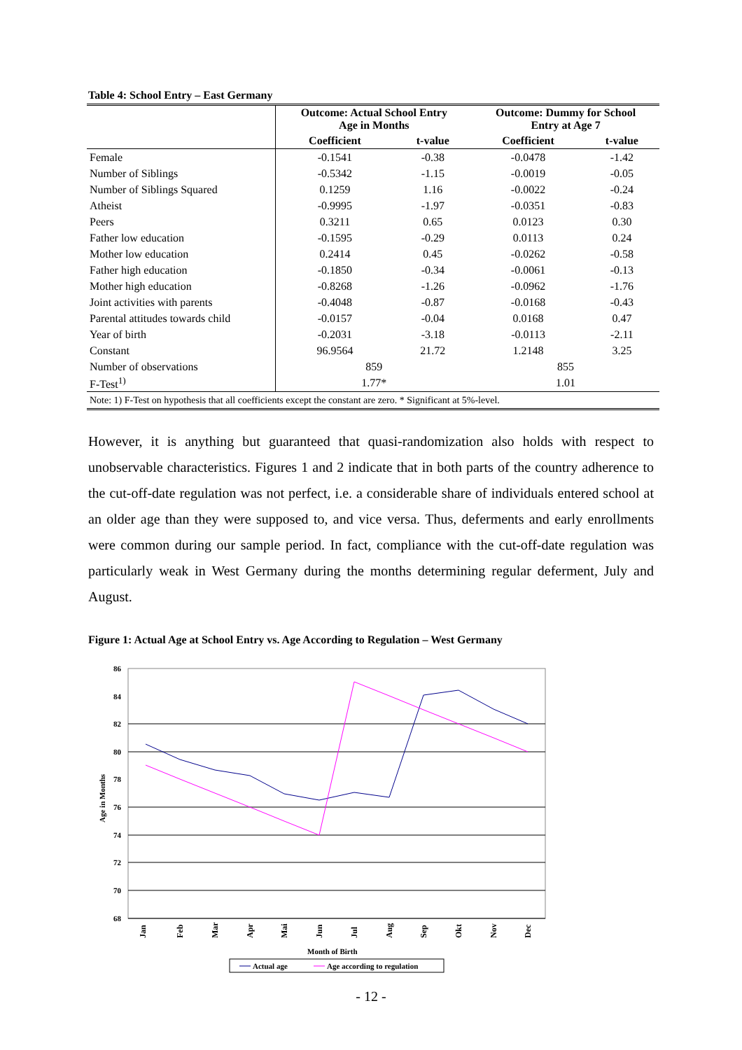Table 4: School Entry – East Germany
| | Outcome: Actual School Entry Age in Months | | Outcome: Dummy for School Entry at Age 7 | |
| --- | --- | --- | --- | --- |
| | Coefficient | t-value | Coefficient | t-value |
| Female | -0.1541 | -0.38 | -0.0478 | -1.42 |
| Number of Siblings | -0.5342 | -1.15 | -0.0019 | -0.05 |
| Number of Siblings Squared | 0.1259 | 1.16 | -0.0022 | -0.24 |
| Atheist | -0.9995 | -1.97 | -0.0351 | -0.83 |
| Peers | 0.3211 | 0.65 | 0.0123 | 0.30 |
| Father low education | -0.1595 | -0.29 | 0.0113 | 0.24 |
| Mother low education | 0.2414 | 0.45 | -0.0262 | -0.58 |
| Father high education | -0.1850 | -0.34 | -0.0061 | -0.13 |
| Mother high education | -0.8268 | -1.26 | -0.0962 | -1.76 |
| Joint activities with parents | -0.4048 | -0.87 | -0.0168 | -0.43 |
| Parental attitudes towards child | -0.0157 | -0.04 | 0.0168 | 0.47 |
| Year of birth | -0.2031 | -3.18 | -0.0113 | -2.11 |
| Constant | 96.9564 | 21.72 | 1.2148 | 3.25 |
| Number of observations | 859 | | 855 | |
| F-Test<sup>1)</sup> | 1.77* | | 1.01 | |
| Note: 1) F-Test on hypothesis that all coefficients except the constant are zero. * Significant at 5%-level. | | | | |
However, it is anything but guaranteed that quasi-randomization also holds with respect to unobservable characteristics. Figures 1 and 2 indicate that in both parts of the country adherence to the cut-off-date regulation was not perfect, i.e. a considerable share of individuals entered school at an older age than they were supposed to, and vice versa. Thus, deferments and early enrollments were common during our sample period. In fact, compliance with the cut-off-date regulation was particularly weak in West Germany during the months determining regular deferment, July and August.
Figure 1: Actual Age at School Entry vs. Age According to Regulation – West Germany
86
84
82
80
78
76
74
72
70
68
Age in Months
Jan
Feb
Mar
Apr
Mai
Jun
Jul
Aug
Sep
Okt
Nov
Dec
Month of Birth
Actual age
Age according to regulation
- 12 -